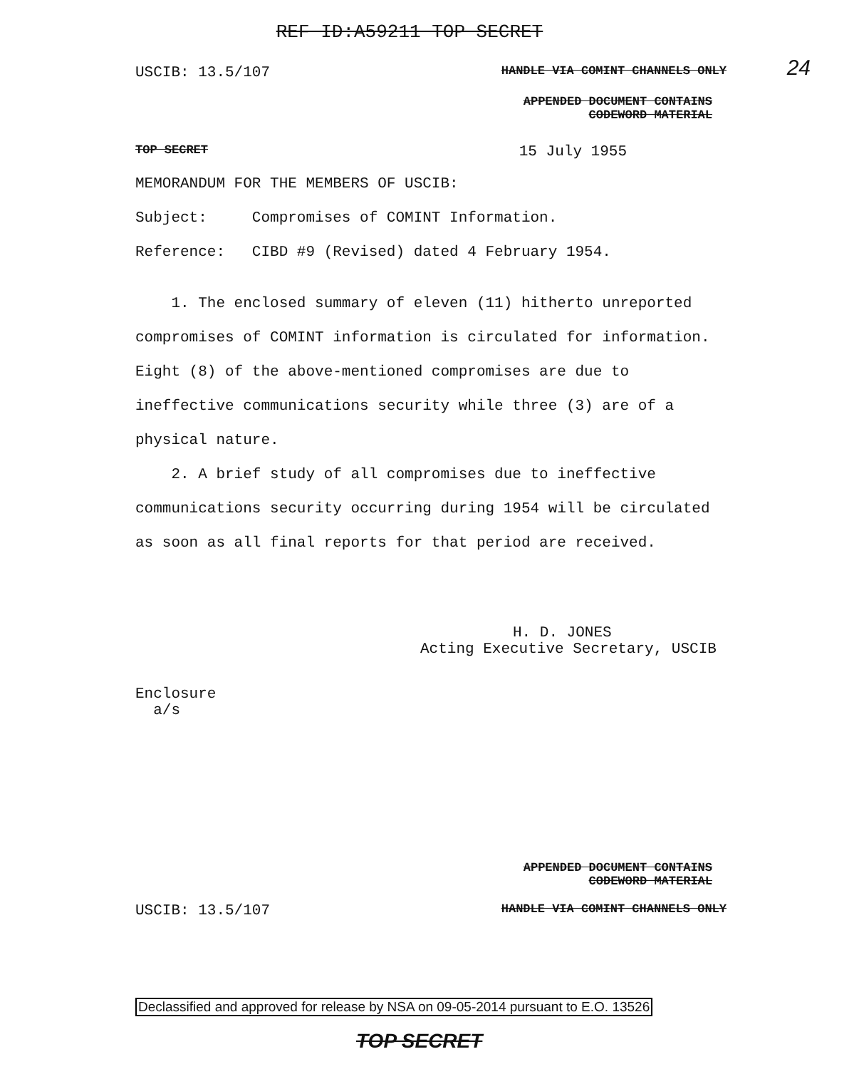24
REF ID:A59211 TOP SECRET
USCIB: 13.5/107 HANDLE VIA COMINT CHANNELS ONLY
APPENDED DOCUMENT CONTAINS
CODEWORD MATERIAL
TOP SECRET 15 July 1955
MEMORANDUM FOR THE MEMBERS OF USCIB:
Subject: Compromises of COMINT Information.
Reference: CIBD #9 (Revised) dated 4 February 1954.
1. The enclosed summary of eleven (11) hitherto unreported compromises of COMINT information is circulated for information. Eight (8) of the above-mentioned compromises are due to ineffective communications security while three (3) are of a physical nature.
2. A brief study of all compromises due to ineffective communications security occurring during 1954 will be circulated as soon as all final reports for that period are received.
H. D. JONES
Acting Executive Secretary, USCIB
Enclosure
a/s
APPENDED DOCUMENT CONTAINS
CODEWORD MATERIAL
USCIB: 13.5/107 HANDLE VIA COMINT CHANNELS ONLY
Declassified and approved for release by NSA on 09-05-2014 pursuant to E.O. 13526
TOP SECRET